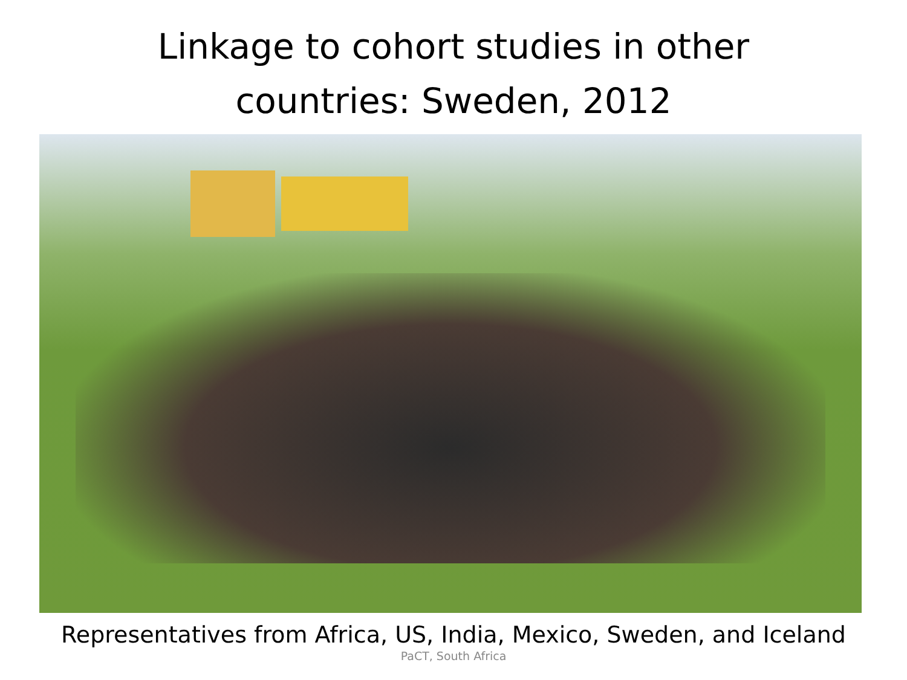Linkage to cohort studies in other
countries: Sweden, 2012
Representatives from Africa, US, India, Mexico, Sweden, and Iceland
PaCT, South Africa